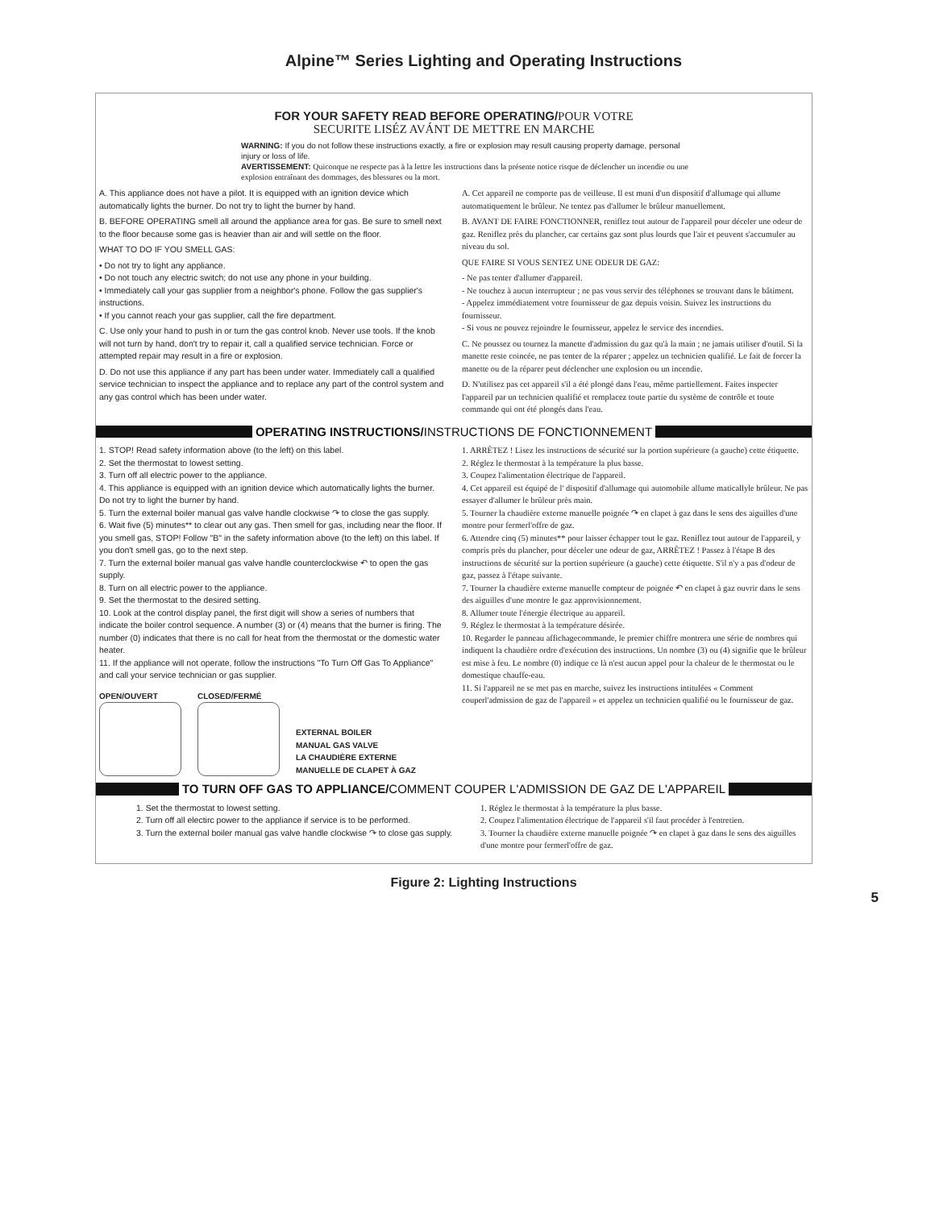Alpine™ Series Lighting and Operating Instructions
FOR YOUR SAFETY READ BEFORE OPERATING/POUR VOTRE
SECURITE LISÉZ AVÁNT DE METTRE EN MARCHE
WARNING: If you do not follow these instructions exactly, a fire or explosion may result causing property damage, personal injury or loss of life.
AVERTISSEMENT: Quiconque ne respecte pas à la lettre les instructions dans la présente notice risque de déclencher un incendie ou une explosion entraînant des dommages, des blessures ou la mort.
A. This appliance does not have a pilot. It is equipped with an ignition device which automatically lights the burner. Do not try to light the burner by hand.
B. BEFORE OPERATING smell all around the appliance area for gas. Be sure to smell next to the floor because some gas is heavier than air and will settle on the floor.
WHAT TO DO IF YOU SMELL GAS:
• Do not try to light any appliance.
• Do not touch any electric switch; do not use any phone in your building.
• Immediately call your gas supplier from a neighbor's phone. Follow the gas supplier's instructions.
• If you cannot reach your gas supplier, call the fire department.
C. Use only your hand to push in or turn the gas control knob. Never use tools. If the knob will not turn by hand, don't try to repair it, call a qualified service technician. Force or attempted repair may result in a fire or explosion.
D. Do not use this appliance if any part has been under water. Immediately call a qualified service technician to inspect the appliance and to replace any part of the control system and any gas control which has been under water.
A. Cet appareil ne comporte pas de veilleuse. Il est muni d'un dispositif d'allumage qui allume automatiquement le brûleur. Ne tentez pas d'allumer le brûleur manuellement.
B. AVANT DE FAIRE FONCTIONNER, reniflez tout autour de l'appareil pour déceler une odeur de gaz. Reniflez près du plancher, car certains gaz sont plus lourds que l'air et peuvent s'accumuler au niveau du sol.
QUE FAIRE SI VOUS SENTEZ UNE ODEUR DE GAZ:
- Ne pas tenter d'allumer d'appareil.
- Ne touchez à aucun interrupteur ; ne pas vous servir des téléphones se trouvant dans le bâtiment.
- Appelez immédiatement votre fournisseur de gaz depuis voisin. Suivez les instructions du fournisseur.
- Si vous ne pouvez rejoindre le fournisseur, appelez le service des incendies.
C. Ne poussez ou tournez la manette d'admission du gaz qu'à la main ; ne jamais utiliser d'outil. Si la manette reste coincée, ne pas tenter de la réparer ; appelez un technicien qualifié. Le fait de forcer la manette ou de la réparer peut déclencher une explosion ou un incendie.
D. N'utilisez pas cet appareil s'il a été plongé dans l'eau, même partiellement. Faites inspecter l'appareil par un technicien qualifié et remplacez toute partie du système de contrôle et toute commande qui ont été plongés dans l'eau.
OPERATING INSTRUCTIONS/INSTRUCTIONS DE FONCTIONNEMENT
1. STOP! Read safety information above (to the left) on this label.
2. Set the thermostat to lowest setting.
3. Turn off all electric power to the appliance.
4. This appliance is equipped with an ignition device which automatically lights the burner. Do not try to light the burner by hand.
5. Turn the external boiler manual gas valve handle clockwise ↷ to close the gas supply.
6. Wait five (5) minutes** to clear out any gas. Then smell for gas, including near the floor. If you smell gas, STOP! Follow "B" in the safety information above (to the left) on this label. If you don't smell gas, go to the next step.
7. Turn the external boiler manual gas valve handle counterclockwise ↶ to open the gas supply.
8. Turn on all electric power to the appliance.
9. Set the thermostat to the desired setting.
10. Look at the control display panel, the first digit will show a series of numbers that indicate the boiler control sequence. A number (3) or (4) means that the burner is firing. The number (0) indicates that there is no call for heat from the thermostat or the domestic water heater.
11. If the appliance will not operate, follow the instructions "To Turn Off Gas To Appliance" and call your service technician or gas supplier.
OPEN/OUVERT CLOSED/FERMÉ EXTERNAL BOILER
MANUAL GAS VALVE
LA CHAUDIÈRE EXTERNE
MANUELLE DE CLAPET À GAZ
1. ARRÊTEZ ! Lisez les instructions de sécurité sur la portion supérieure (a gauche) cette étiquette.
2. Réglez le thermostat à la température la plus basse.
3. Coupez l'alimentation électrique de l'appareil.
4. Cet appareil est équipé de l' dispositif d'allumage qui automobile allume maticallyle brûleur. Ne pas essayer d'allumer le brûleur près main.
5. Tourner la chaudière externe manuelle poignée ↷ en clapet à gaz dans le sens des aiguilles d'une montre pour fermerl'offre de gaz.
6. Attendre cinq (5) minutes** pour laisser échapper tout le gaz. Reniflez tout autour de l'appareil, y compris près du plancher, pour déceler une odeur de gaz, ARRÊTEZ ! Passez à l'étape B des instructions de sécurité sur la portion supérieure (a gauche) cette étiquette. S'il n'y a pas d'odeur de gaz, passez à l'étape suivante.
7. Tourner la chaudière externe manuelle compteur de poignée ↶ en clapet à gaz ouvrir dans le sens des aiguilles d'une montre le gaz approvisionnement.
8. Allumer toute l'énergie électrique au appareil.
9. Réglez le thermostat à la température désirée.
10. Regarder le panneau affichagecommande, le premier chiffre montrera une série de nombres qui indiquent la chaudière ordre d'exécution des instructions. Un nombre (3) ou (4) signifie que le brûleur est mise à feu. Le nombre (0) indique ce là n'est aucun appel pour la chaleur de le thermostat ou le domestique chauffe-eau.
11. Si l'appareil ne se met pas en marche, suivez les instructions intitulées « Comment couperl'admission de gaz de l'appareil » et appelez un technicien qualifié ou le fournisseur de gaz.
TO TURN OFF GAS TO APPLIANCE/COMMENT COUPER L'ADMISSION DE GAZ DE L'APPAREIL
1. Set the thermostat to lowest setting.
2. Turn off all electirc power to the appliance if service is to be performed.
3. Turn the external boiler manual gas valve handle clockwise ↷ to close gas supply.
1. Réglez le thermostat à la température la plus basse.
2. Coupez l'alimentation électrique de l'appareil s'il faut procéder à l'entretien.
3. Tourner la chaudière externe manuelle poignée ↷ en clapet à gaz dans le sens des aiguilles d'une montre pour fermerl'offre de gaz.
Figure 2: Lighting Instructions
5